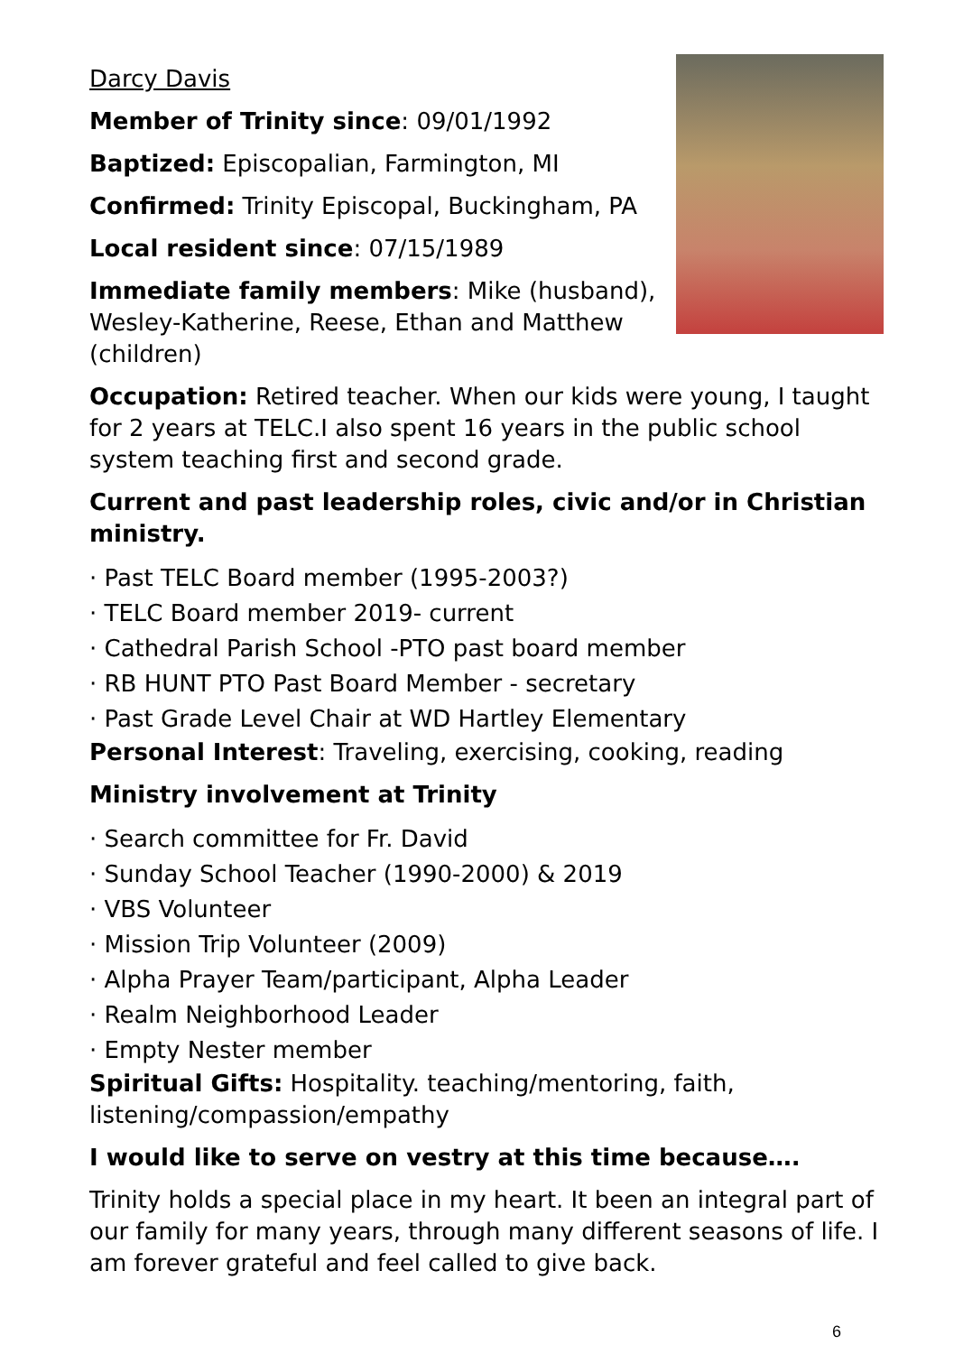Darcy Davis
Member of Trinity since: 09/01/1992
Baptized: Episcopalian, Farmington, MI
Confirmed: Trinity Episcopal, Buckingham, PA
Local resident since: 07/15/1989
Immediate family members: Mike (husband), Wesley-Katherine, Reese, Ethan and Matthew (children)
Occupation: Retired teacher. When our kids were young, I taught for 2 years at TELC.I also spent 16 years in the public school system teaching first and second grade.
Current and past leadership roles, civic and/or in Christian ministry.
· Past TELC Board member (1995-2003?)
· TELC Board member 2019- current
· Cathedral Parish School -PTO past board member
· RB HUNT PTO Past Board Member - secretary
· Past Grade Level Chair at WD Hartley Elementary
Personal Interest: Traveling, exercising, cooking, reading
Ministry involvement at Trinity
· Search committee for Fr. David
· Sunday School Teacher (1990-2000) & 2019
· VBS Volunteer
· Mission Trip Volunteer (2009)
· Alpha Prayer Team/participant, Alpha Leader
· Realm Neighborhood Leader
· Empty Nester member
Spiritual Gifts: Hospitality. teaching/mentoring, faith, listening/compassion/empathy
I would like to serve on vestry at this time because….
Trinity holds a special place in my heart. It been an integral part of our family for many years, through many different seasons of life. I am forever grateful and feel called to give back.
6